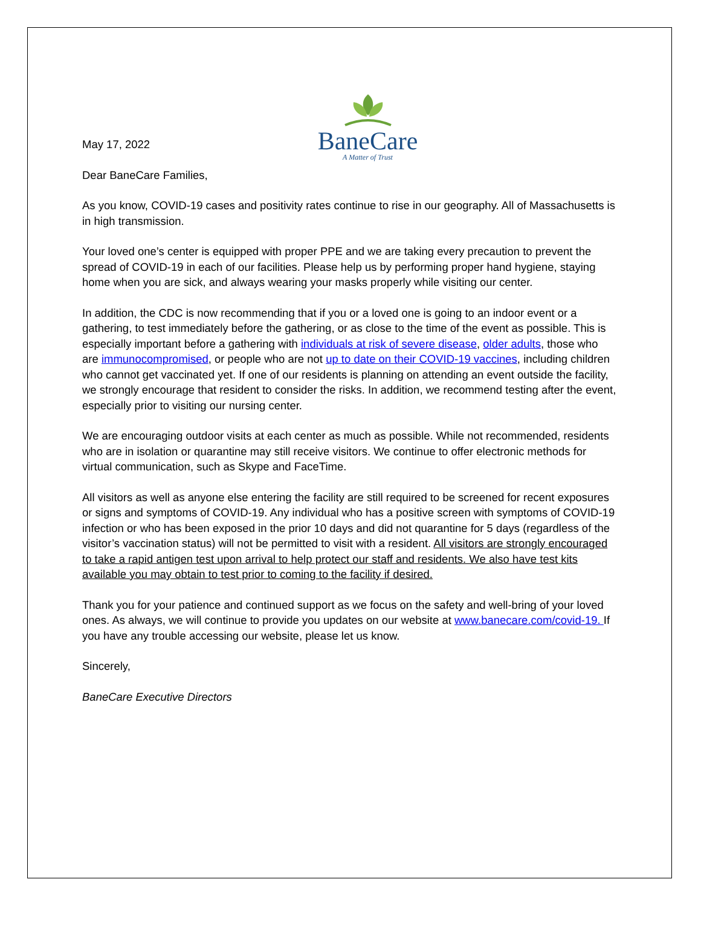BaneCare
A Matter of Trust
May 17, 2022
Dear BaneCare Families,
As you know, COVID-19 cases and positivity rates continue to rise in our geography. All of Massachusetts is in high transmission.
Your loved one’s center is equipped with proper PPE and we are taking every precaution to prevent the spread of COVID-19 in each of our facilities. Please help us by performing proper hand hygiene, staying home when you are sick, and always wearing your masks properly while visiting our center.
In addition, the CDC is now recommending that if you or a loved one is going to an indoor event or a gathering, to test immediately before the gathering, or as close to the time of the event as possible. This is especially important before a gathering with individuals at risk of severe disease, older adults, those who are immunocompromised, or people who are not up to date on their COVID-19 vaccines, including children who cannot get vaccinated yet. If one of our residents is planning on attending an event outside the facility, we strongly encourage that resident to consider the risks. In addition, we recommend testing after the event, especially prior to visiting our nursing center.
We are encouraging outdoor visits at each center as much as possible. While not recommended, residents who are in isolation or quarantine may still receive visitors. We continue to offer electronic methods for virtual communication, such as Skype and FaceTime.
All visitors as well as anyone else entering the facility are still required to be screened for recent exposures or signs and symptoms of COVID-19. Any individual who has a positive screen with symptoms of COVID-19 infection or who has been exposed in the prior 10 days and did not quarantine for 5 days (regardless of the visitor’s vaccination status) will not be permitted to visit with a resident. All visitors are strongly encouraged to take a rapid antigen test upon arrival to help protect our staff and residents. We also have test kits available you may obtain to test prior to coming to the facility if desired.
Thank you for your patience and continued support as we focus on the safety and well-bring of your loved ones. As always, we will continue to provide you updates on our website at www.banecare.com/covid-19. If you have any trouble accessing our website, please let us know.
Sincerely,
BaneCare Executive Directors